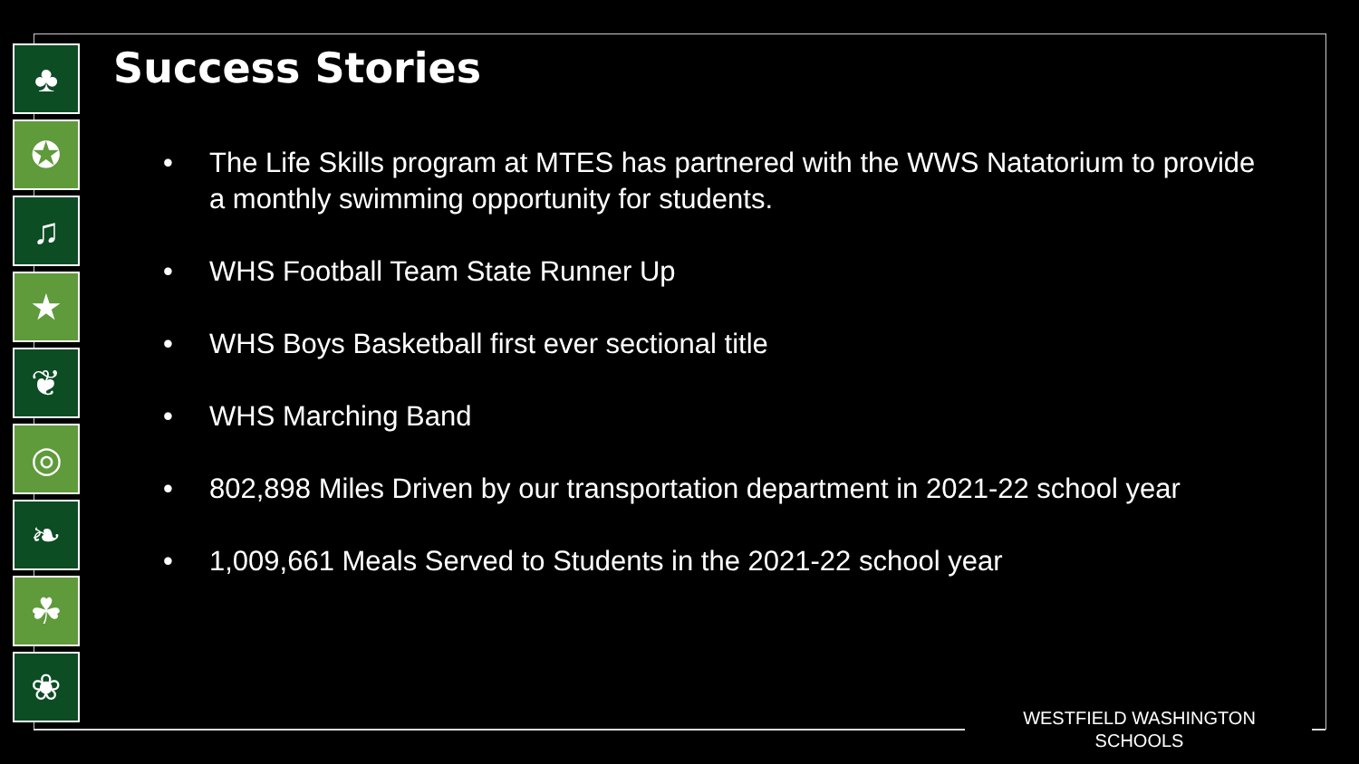♣
✪
♫
★
❦
◎
❧
☘
❀
Success Stories
• The Life Skills program at MTES has partnered with the WWS Natatorium to provide a monthly swimming opportunity for students.
• WHS Football Team State Runner Up
• WHS Boys Basketball first ever sectional title
• WHS Marching Band
• 802,898 Miles Driven by our transportation department in 2021-22 school year
• 1,009,661 Meals Served to Students in the 2021-22 school year
WESTFIELD WASHINGTON SCHOOLS